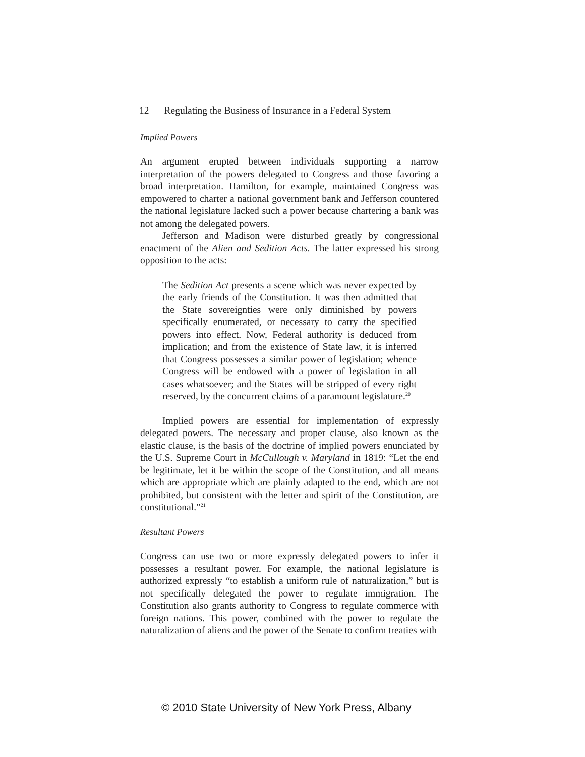12 Regulating the Business of Insurance in a Federal System
Implied Powers
An argument erupted between individuals supporting a narrow interpretation of the powers delegated to Congress and those favoring a broad interpretation. Hamilton, for example, maintained Congress was empowered to charter a national government bank and Jefferson countered the national legislature lacked such a power because chartering a bank was not among the delegated powers.
Jefferson and Madison were disturbed greatly by congressional enactment of the Alien and Sedition Acts. The latter expressed his strong opposition to the acts:
The Sedition Act presents a scene which was never expected by the early friends of the Constitution. It was then admitted that the State sovereignties were only diminished by powers specifically enumerated, or necessary to carry the specified powers into effect. Now, Federal authority is deduced from implication; and from the existence of State law, it is inferred that Congress possesses a similar power of legislation; whence Congress will be endowed with a power of legislation in all cases whatsoever; and the States will be stripped of every right reserved, by the concurrent claims of a paramount legislature.<sup>20</sup>
Implied powers are essential for implementation of expressly delegated powers. The necessary and proper clause, also known as the elastic clause, is the basis of the doctrine of implied powers enunciated by the U.S. Supreme Court in McCullough v. Maryland in 1819: “Let the end be legitimate, let it be within the scope of the Constitution, and all means which are appropriate which are plainly adapted to the end, which are not prohibited, but consistent with the letter and spirit of the Constitution, are constitutional.”<sup>21</sup>
Resultant Powers
Congress can use two or more expressly delegated powers to infer it possesses a resultant power. For example, the national legislature is authorized expressly “to establish a uniform rule of naturalization,” but is not specifically delegated the power to regulate immigration. The Constitution also grants authority to Congress to regulate commerce with foreign nations. This power, combined with the power to regulate the naturalization of aliens and the power of the Senate to confirm treaties with
© 2010 State University of New York Press, Albany